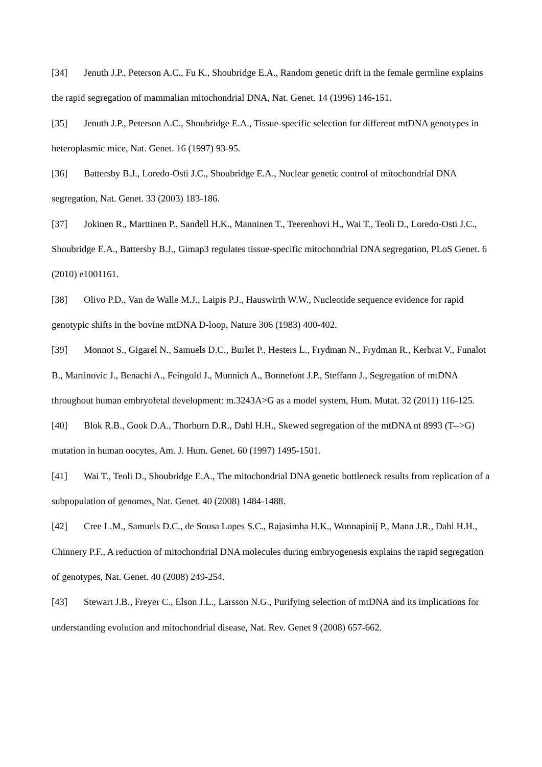[34] Jenuth J.P., Peterson A.C., Fu K., Shoubridge E.A., Random genetic drift in the female germline explains the rapid segregation of mammalian mitochondrial DNA, Nat. Genet. 14 (1996) 146-151.
[35] Jenuth J.P., Peterson A.C., Shoubridge E.A., Tissue-specific selection for different mtDNA genotypes in heteroplasmic mice, Nat. Genet. 16 (1997) 93-95.
[36] Battersby B.J., Loredo-Osti J.C., Shoubridge E.A., Nuclear genetic control of mitochondrial DNA segregation, Nat. Genet. 33 (2003) 183-186.
[37] Jokinen R., Marttinen P., Sandell H.K., Manninen T., Teerenhovi H., Wai T., Teoli D., Loredo-Osti J.C., Shoubridge E.A., Battersby B.J., Gimap3 regulates tissue-specific mitochondrial DNA segregation, PLoS Genet. 6 (2010) e1001161.
[38] Olivo P.D., Van de Walle M.J., Laipis P.J., Hauswirth W.W., Nucleotide sequence evidence for rapid genotypic shifts in the bovine mtDNA D-loop, Nature 306 (1983) 400-402.
[39] Monnot S., Gigarel N., Samuels D.C., Burlet P., Hesters L., Frydman N., Frydman R., Kerbrat V., Funalot B., Martinovic J., Benachi A., Feingold J., Munnich A., Bonnefont J.P., Steffann J., Segregation of mtDNA throughout human embryofetal development: m.3243A>G as a model system, Hum. Mutat. 32 (2011) 116-125.
[40] Blok R.B., Gook D.A., Thorburn D.R., Dahl H.H., Skewed segregation of the mtDNA nt 8993 (T-->G) mutation in human oocytes, Am. J. Hum. Genet. 60 (1997) 1495-1501.
[41] Wai T., Teoli D., Shoubridge E.A., The mitochondrial DNA genetic bottleneck results from replication of a subpopulation of genomes, Nat. Genet. 40 (2008) 1484-1488.
[42] Cree L.M., Samuels D.C., de Sousa Lopes S.C., Rajasimha H.K., Wonnapinij P., Mann J.R., Dahl H.H., Chinnery P.F., A reduction of mitochondrial DNA molecules during embryogenesis explains the rapid segregation of genotypes, Nat. Genet. 40 (2008) 249-254.
[43] Stewart J.B., Freyer C., Elson J.L., Larsson N.G., Purifying selection of mtDNA and its implications for understanding evolution and mitochondrial disease, Nat. Rev. Genet 9 (2008) 657-662.